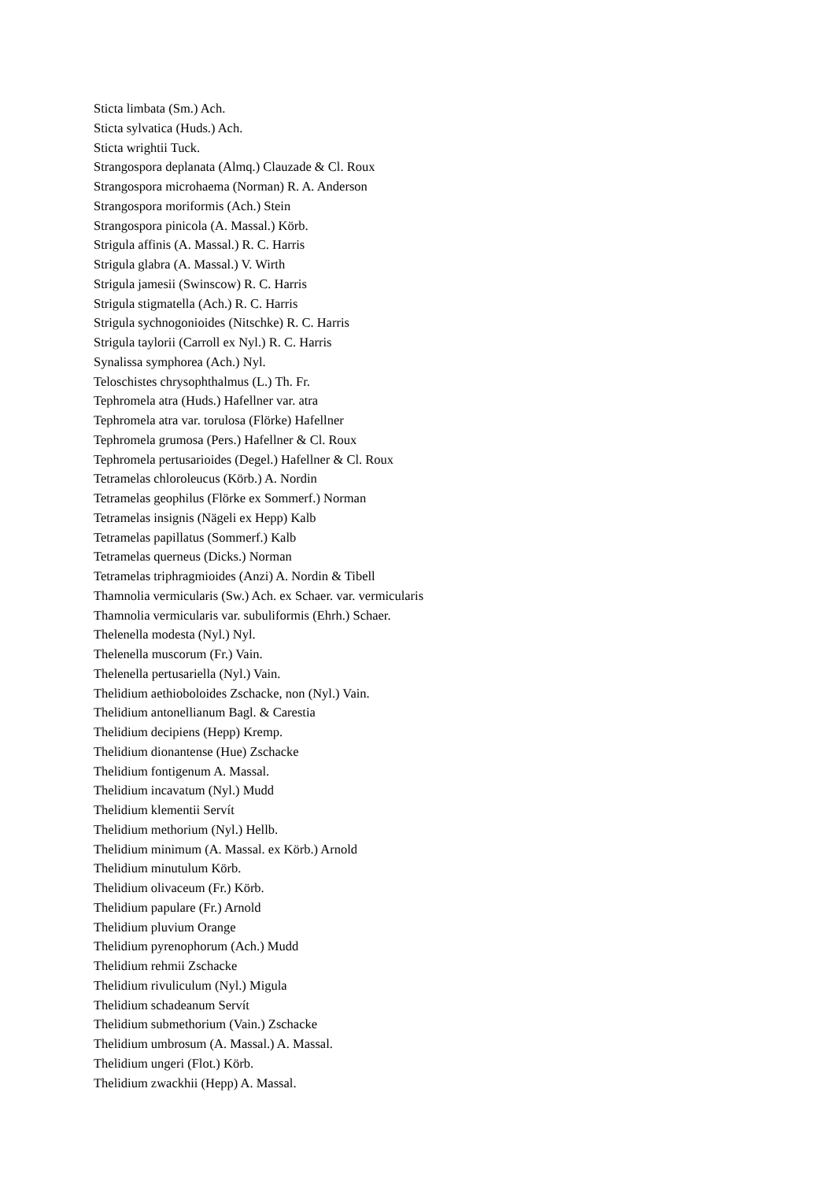Sticta limbata (Sm.) Ach.
Sticta sylvatica (Huds.) Ach.
Sticta wrightii Tuck.
Strangospora deplanata (Almq.) Clauzade & Cl. Roux
Strangospora microhaema (Norman) R. A. Anderson
Strangospora moriformis (Ach.) Stein
Strangospora pinicola (A. Massal.) Körb.
Strigula affinis (A. Massal.) R. C. Harris
Strigula glabra (A. Massal.) V. Wirth
Strigula jamesii (Swinscow) R. C. Harris
Strigula stigmatella (Ach.) R. C. Harris
Strigula sychnogonioides (Nitschke) R. C. Harris
Strigula taylorii (Carroll ex Nyl.) R. C. Harris
Synalissa symphorea (Ach.) Nyl.
Teloschistes chrysophthalmus (L.) Th. Fr.
Tephromela atra (Huds.) Hafellner var. atra
Tephromela atra var. torulosa (Flörke) Hafellner
Tephromela grumosa (Pers.) Hafellner & Cl. Roux
Tephromela pertusarioides (Degel.) Hafellner & Cl. Roux
Tetramelas chloroleucus (Körb.) A. Nordin
Tetramelas geophilus (Flörke ex Sommerf.) Norman
Tetramelas insignis (Nägeli ex Hepp) Kalb
Tetramelas papillatus (Sommerf.) Kalb
Tetramelas querneus (Dicks.) Norman
Tetramelas triphragmioides (Anzi) A. Nordin & Tibell
Thamnolia vermicularis (Sw.) Ach. ex Schaer. var. vermicularis
Thamnolia vermicularis var. subuliformis (Ehrh.) Schaer.
Thelenella modesta (Nyl.) Nyl.
Thelenella muscorum (Fr.) Vain.
Thelenella pertusariella (Nyl.) Vain.
Thelidium aethioboloides Zschacke, non (Nyl.) Vain.
Thelidium antonellianum Bagl. & Carestia
Thelidium decipiens (Hepp) Kremp.
Thelidium dionantense (Hue) Zschacke
Thelidium fontigenum A. Massal.
Thelidium incavatum (Nyl.) Mudd
Thelidium klementii Servít
Thelidium methorium (Nyl.) Hellb.
Thelidium minimum (A. Massal. ex Körb.) Arnold
Thelidium minutulum Körb.
Thelidium olivaceum (Fr.) Körb.
Thelidium papulare (Fr.) Arnold
Thelidium pluvium Orange
Thelidium pyrenophorum (Ach.) Mudd
Thelidium rehmii Zschacke
Thelidium rivuliculum (Nyl.) Migula
Thelidium schadeanum Servít
Thelidium submethorium (Vain.) Zschacke
Thelidium umbrosum (A. Massal.) A. Massal.
Thelidium ungeri (Flot.) Körb.
Thelidium zwackhii (Hepp) A. Massal.